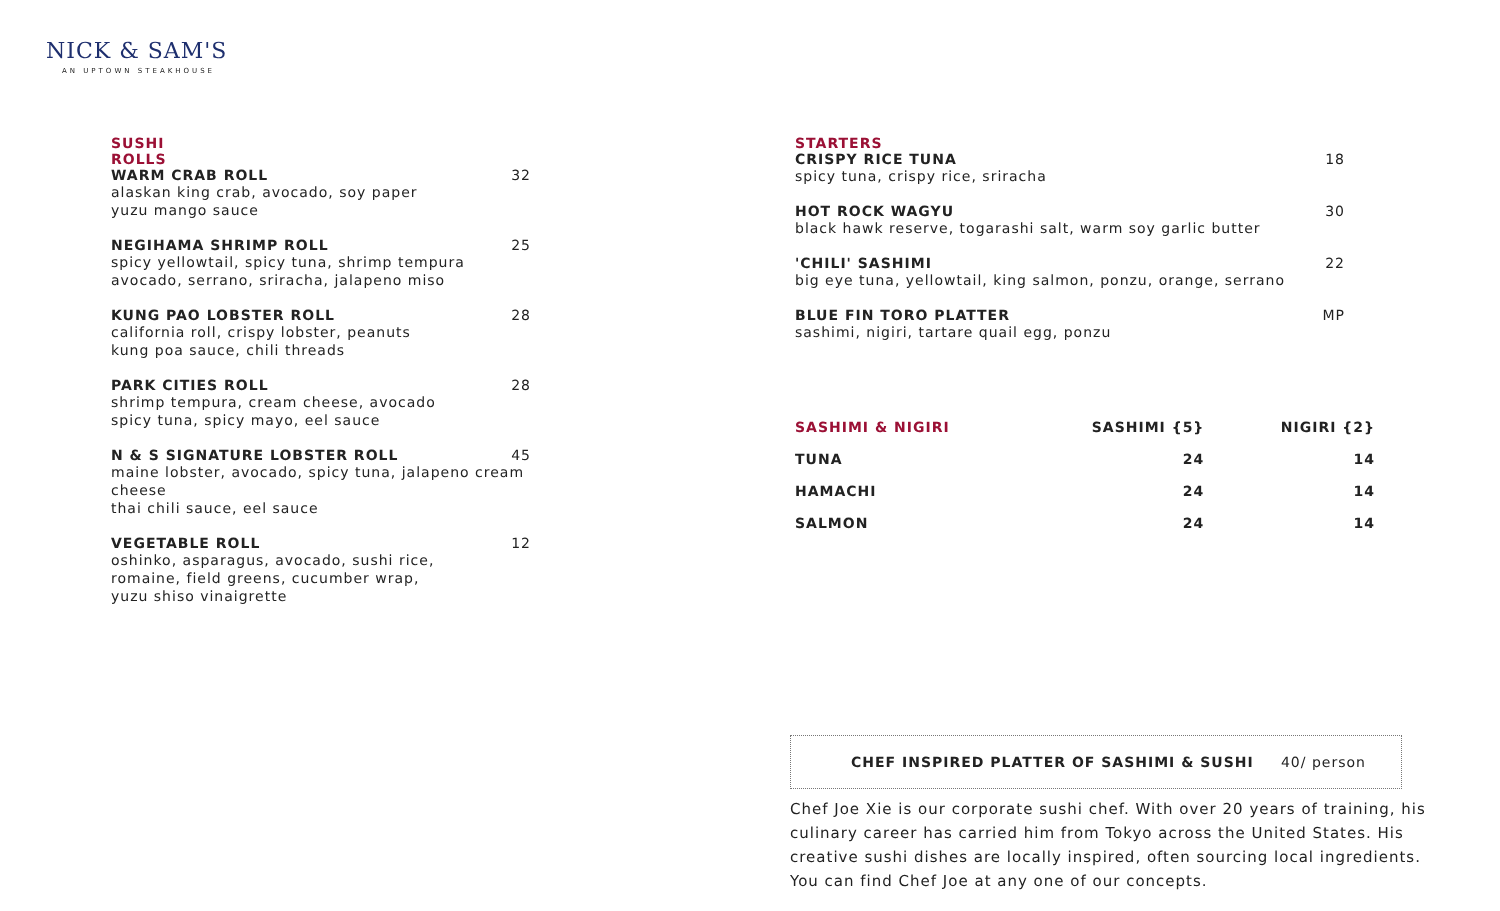NICK & SAM'S
AN UPTOWN STEAKHOUSE
SUSHI
ROLLS
WARM CRAB ROLL 32
alaskan king crab, avocado, soy paper
yuzu mango sauce
NEGIHAMA SHRIMP ROLL 25
spicy yellowtail, spicy tuna, shrimp tempura
avocado, serrano, sriracha, jalapeno miso
KUNG PAO LOBSTER ROLL 28
california roll, crispy lobster, peanuts
kung poa sauce, chili threads
PARK CITIES ROLL 28
shrimp tempura, cream cheese, avocado
spicy tuna, spicy mayo, eel sauce
N & S SIGNATURE LOBSTER ROLL 45
maine lobster, avocado, spicy tuna, jalapeno cream cheese
thai chili sauce, eel sauce
VEGETABLE ROLL 12
oshinko, asparagus, avocado, sushi rice,
romaine, field greens, cucumber wrap,
yuzu shiso vinaigrette
STARTERS
CRISPY RICE TUNA 18
spicy tuna, crispy rice, sriracha
HOT ROCK WAGYU 30
black hawk reserve, togarashi salt, warm soy garlic butter
'CHILI' SASHIMI 22
big eye tuna, yellowtail, king salmon, ponzu, orange, serrano
BLUE FIN TORO PLATTER MP
sashimi, nigiri, tartare quail egg, ponzu
| SASHIMI & NIGIRI | SASHIMI {5} | NIGIRI {2} |
| --- | --- | --- |
| TUNA | 24 | 14 |
| HAMACHI | 24 | 14 |
| SALMON | 24 | 14 |
CHEF INSPIRED PLATTER OF SASHIMI & SUSHI 40/ person
Chef Joe Xie is our corporate sushi chef. With over 20 years of training, his culinary career has carried him from Tokyo across the United States. His creative sushi dishes are locally inspired, often sourcing local ingredients. You can find Chef Joe at any one of our concepts.